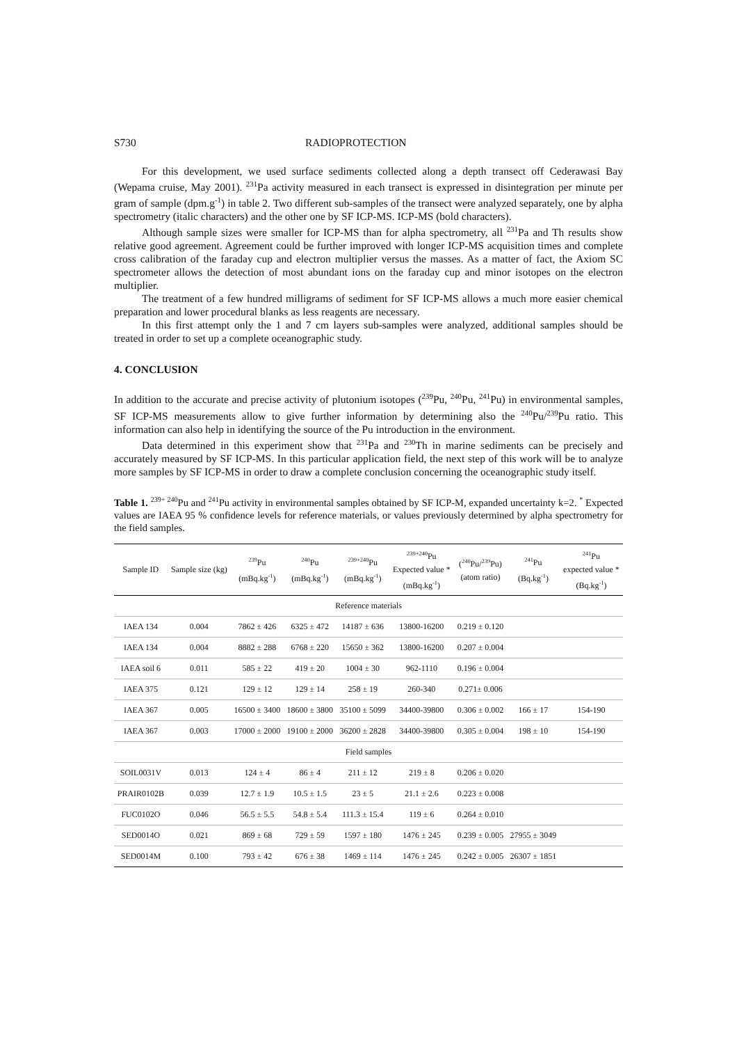S730 RADIOPROTECTION
For this development, we used surface sediments collected along a depth transect off Cederawasi Bay (Wepama cruise, May 2001). <sup>231</sup>Pa activity measured in each transect is expressed in disintegration per minute per gram of sample (dpm.g<sup>-1</sup>) in table 2. Two different sub-samples of the transect were analyzed separately, one by alpha spectrometry (italic characters) and the other one by SF ICP-MS. ICP-MS (bold characters).
Although sample sizes were smaller for ICP-MS than for alpha spectrometry, all <sup>231</sup>Pa and Th results show relative good agreement. Agreement could be further improved with longer ICP-MS acquisition times and complete cross calibration of the faraday cup and electron multiplier versus the masses. As a matter of fact, the Axiom SC spectrometer allows the detection of most abundant ions on the faraday cup and minor isotopes on the electron multiplier.
The treatment of a few hundred milligrams of sediment for SF ICP-MS allows a much more easier chemical preparation and lower procedural blanks as less reagents are necessary.
In this first attempt only the 1 and 7 cm layers sub-samples were analyzed, additional samples should be treated in order to set up a complete oceanographic study.
4. CONCLUSION
In addition to the accurate and precise activity of plutonium isotopes (<sup>239</sup>Pu, <sup>240</sup>Pu, <sup>241</sup>Pu) in environmental samples, SF ICP-MS measurements allow to give further information by determining also the <sup>240</sup>Pu/<sup>239</sup>Pu ratio. This information can also help in identifying the source of the Pu introduction in the environment.
Data determined in this experiment show that <sup>231</sup>Pa and <sup>230</sup>Th in marine sediments can be precisely and accurately measured by SF ICP-MS. In this particular application field, the next step of this work will be to analyze more samples by SF ICP-MS in order to draw a complete conclusion concerning the oceanographic study itself.
Table 1. <sup>239+ 240</sup>Pu and <sup>241</sup>Pu activity in environmental samples obtained by SF ICP-M, expanded uncertainty k=2. <sup>*</sup> Expected values are IAEA 95 % confidence levels for reference materials, or values previously determined by alpha spectrometry for the field samples.
| Sample ID | Sample size (kg) | <sup>239</sup>Pu (mBq.kg<sup>-1</sup>) | <sup>240</sup>Pu (mBq.kg<sup>-1</sup>) | <sup>239+240</sup>Pu (mBq.kg<sup>-1</sup>) | <sup>239+240</sup>Pu Expected value * (mBq.kg<sup>-1</sup>) | (<sup>240</sup>Pu/<sup>239</sup>Pu) (atom ratio) | <sup>241</sup>Pu (Bq.kg<sup>-1</sup>) | <sup>241</sup>Pu expected value * (Bq.kg<sup>-1</sup>) |
| --- | --- | --- | --- | --- | --- | --- | --- | --- |
| Reference materials | | | | | | | | |
| IAEA 134 | 0.004 | 7862 ± 426 | 6325 ± 472 | 14187 ± 636 | 13800-16200 | 0.219 ± 0.120 | | |
| IAEA 134 | 0.004 | 8882 ± 288 | 6768 ± 220 | 15650 ± 362 | 13800-16200 | 0.207 ± 0.004 | | |
| IAEA soil 6 | 0.011 | 585 ± 22 | 419 ± 20 | 1004 ± 30 | 962-1110 | 0.196 ± 0.004 | | |
| IAEA 375 | 0.121 | 129 ± 12 | 129 ± 14 | 258 ± 19 | 260-340 | 0.271± 0.006 | | |
| IAEA 367 | 0.005 | 16500 ± 3400 | 18600 ± 3800 | 35100 ± 5099 | 34400-39800 | 0.306 ± 0.002 | 166 ± 17 | 154-190 |
| IAEA 367 | 0.003 | 17000 ± 2000 | 19100 ± 2000 | 36200 ± 2828 | 34400-39800 | 0.305 ± 0.004 | 198 ± 10 | 154-190 |
| Field samples | | | | | | | | |
| SOIL0031V | 0.013 | 124 ± 4 | 86 ± 4 | 211 ± 12 | 219 ± 8 | 0.206 ± 0.020 | | |
| PRAIR0102B | 0.039 | 12.7 ± 1.9 | 10.5 ± 1.5 | 23 ± 5 | 21.1 ± 2.6 | 0.223 ± 0.008 | | |
| FUC0102O | 0.046 | 56.5 ± 5.5 | 54.8 ± 5.4 | 111.3 ± 15.4 | 119 ± 6 | 0.264 ± 0.010 | | |
| SED0014O | 0.021 | 869 ± 68 | 729 ± 59 | 1597 ± 180 | 1476 ± 245 | 0.239 ± 0.005 | 27955 ± 3049 | |
| SED0014M | 0.100 | 793 ± 42 | 676 ± 38 | 1469 ± 114 | 1476 ± 245 | 0.242 ± 0.005 | 26307 ± 1851 | |